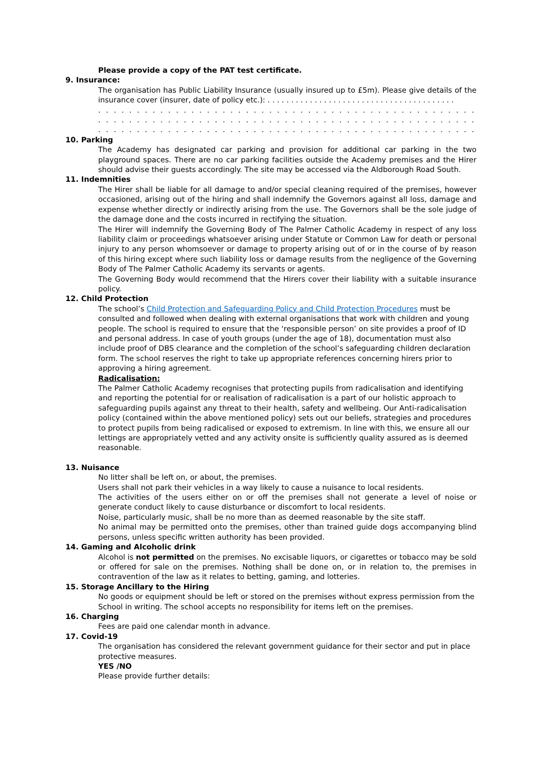Please provide a copy of the PAT test certificate.
9. Insurance:
The organisation has Public Liability Insurance (usually insured up to £5m). Please give details of the insurance cover (insurer, date of policy etc.): . . . . . . . . . . . . . . . . . . . . . . . . . . . . . . . . . . . . . . . .
. . . . . . . . . . . . . . . . . . . . . . . . . . . . . . . . . . . . . . . . . . . . . . . . . . . . . . . . . . . . . . . . . . . . . . . . . . . . . .
. . . . . . . . . . . . . . . . . . . . . . . . . . . . . . . . . . . . . . . . . . . . . . . . . . . . . . . . . . . . . . . . . . . . . . . . . . . . . .
. . . . . . . . . . . . . . . . . . . . . . . . . . . . . . . . . . . . . . . . . . . . . . . . . . . . . . . . . . . . . . . . . . . . . . . . . . .
10. Parking
The Academy has designated car parking and provision for additional car parking in the two playground spaces. There are no car parking facilities outside the Academy premises and the Hirer should advise their guests accordingly. The site may be accessed via the Aldborough Road South.
11. Indemnities
The Hirer shall be liable for all damage to and/or special cleaning required of the premises, however occasioned, arising out of the hiring and shall indemnify the Governors against all loss, damage and expense whether directly or indirectly arising from the use. The Governors shall be the sole judge of the damage done and the costs incurred in rectifying the situation.
The Hirer will indemnify the Governing Body of The Palmer Catholic Academy in respect of any loss liability claim or proceedings whatsoever arising under Statute or Common Law for death or personal injury to any person whomsoever or damage to property arising out of or in the course of by reason of this hiring except where such liability loss or damage results from the negligence of the Governing Body of The Palmer Catholic Academy its servants or agents.
The Governing Body would recommend that the Hirers cover their liability with a suitable insurance policy.
12. Child Protection
The school’s Child Protection and Safeguarding Policy and Child Protection Procedures must be consulted and followed when dealing with external organisations that work with children and young people. The school is required to ensure that the ‘responsible person’ on site provides a proof of ID and personal address. In case of youth groups (under the age of 18), documentation must also include proof of DBS clearance and the completion of the school’s safeguarding children declaration form. The school reserves the right to take up appropriate references concerning hirers prior to approving a hiring agreement.
Radicalisation:
The Palmer Catholic Academy recognises that protecting pupils from radicalisation and identifying and reporting the potential for or realisation of radicalisation is a part of our holistic approach to safeguarding pupils against any threat to their health, safety and wellbeing. Our Anti-radicalisation policy (contained within the above mentioned policy) sets out our beliefs, strategies and procedures to protect pupils from being radicalised or exposed to extremism. In line with this, we ensure all our lettings are appropriately vetted and any activity onsite is sufficiently quality assured as is deemed reasonable.
13. Nuisance
No litter shall be left on, or about, the premises.
Users shall not park their vehicles in a way likely to cause a nuisance to local residents.
The activities of the users either on or off the premises shall not generate a level of noise or generate conduct likely to cause disturbance or discomfort to local residents.
Noise, particularly music, shall be no more than as deemed reasonable by the site staff.
No animal may be permitted onto the premises, other than trained guide dogs accompanying blind persons, unless specific written authority has been provided.
14. Gaming and Alcoholic drink
Alcohol is not permitted on the premises. No excisable liquors, or cigarettes or tobacco may be sold or offered for sale on the premises. Nothing shall be done on, or in relation to, the premises in contravention of the law as it relates to betting, gaming, and lotteries.
15. Storage Ancillary to the Hiring
No goods or equipment should be left or stored on the premises without express permission from the School in writing. The school accepts no responsibility for items left on the premises.
16. Charging
Fees are paid one calendar month in advance.
17. Covid-19
The organisation has considered the relevant government guidance for their sector and put in place protective measures.
YES /NO
Please provide further details: